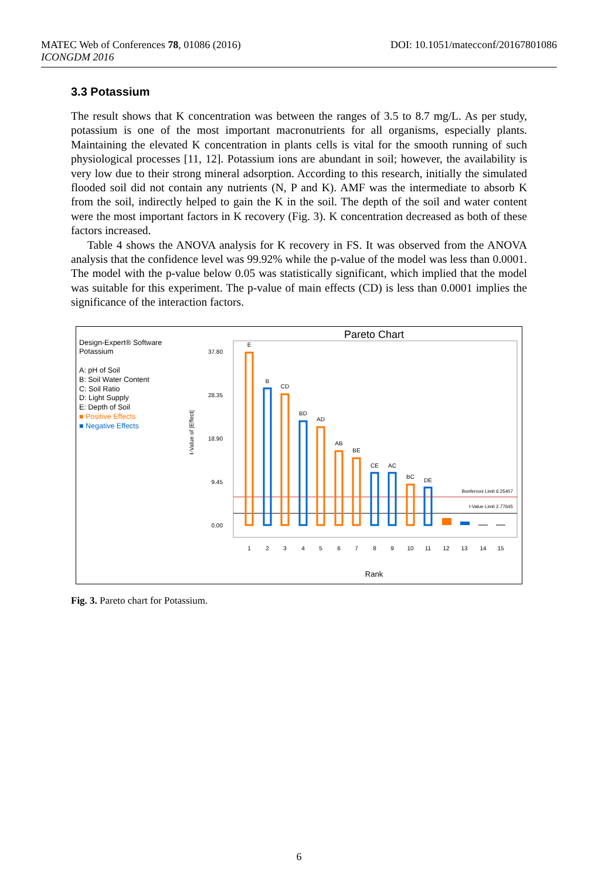DOI: 10.1051/matecconf/20167801086 MATEC Web of Conferences 78, 01086 (2016)
ICONGDM 2016
3.3 Potassium
The result shows that K concentration was between the ranges of 3.5 to 8.7 mg/L. As per study, potassium is one of the most important macronutrients for all organisms, especially plants. Maintaining the elevated K concentration in plants cells is vital for the smooth running of such physiological processes [11, 12]. Potassium ions are abundant in soil; however, the availability is very low due to their strong mineral adsorption. According to this research, initially the simulated flooded soil did not contain any nutrients (N, P and K). AMF was the intermediate to absorb K from the soil, indirectly helped to gain the K in the soil. The depth of the soil and water content were the most important factors in K recovery (Fig. 3). K concentration decreased as both of these factors increased.
Table 4 shows the ANOVA analysis for K recovery in FS. It was observed from the ANOVA analysis that the confidence level was 99.92% while the p-value of the model was less than 0.0001. The model with the p-value below 0.05 was statistically significant, which implied that the model was suitable for this experiment. The p-value of main effects (CD) is less than 0.0001 implies the significance of the interaction factors.
Design-Expert® Software
Potassium
A: pH of Soil
B: Soil Water Content
C: Soil Ratio
D: Light Supply
E: Depth of Soil
■ Positive Effects
■ Negative Effects
Pareto Chart
t-Value of |Effect|
37.80
28.35
18.90
9.45
0.00
Bonferroni Limit 6.25407
t-Value Limit 2.77645
E
B
CD
BD
AD
AB
BE
CE
AC
BC
DE
1
2
3
4
5
6
7
8
9
10
11
12
13
14
15
Rank
Fig. 3. Pareto chart for Potassium.
6